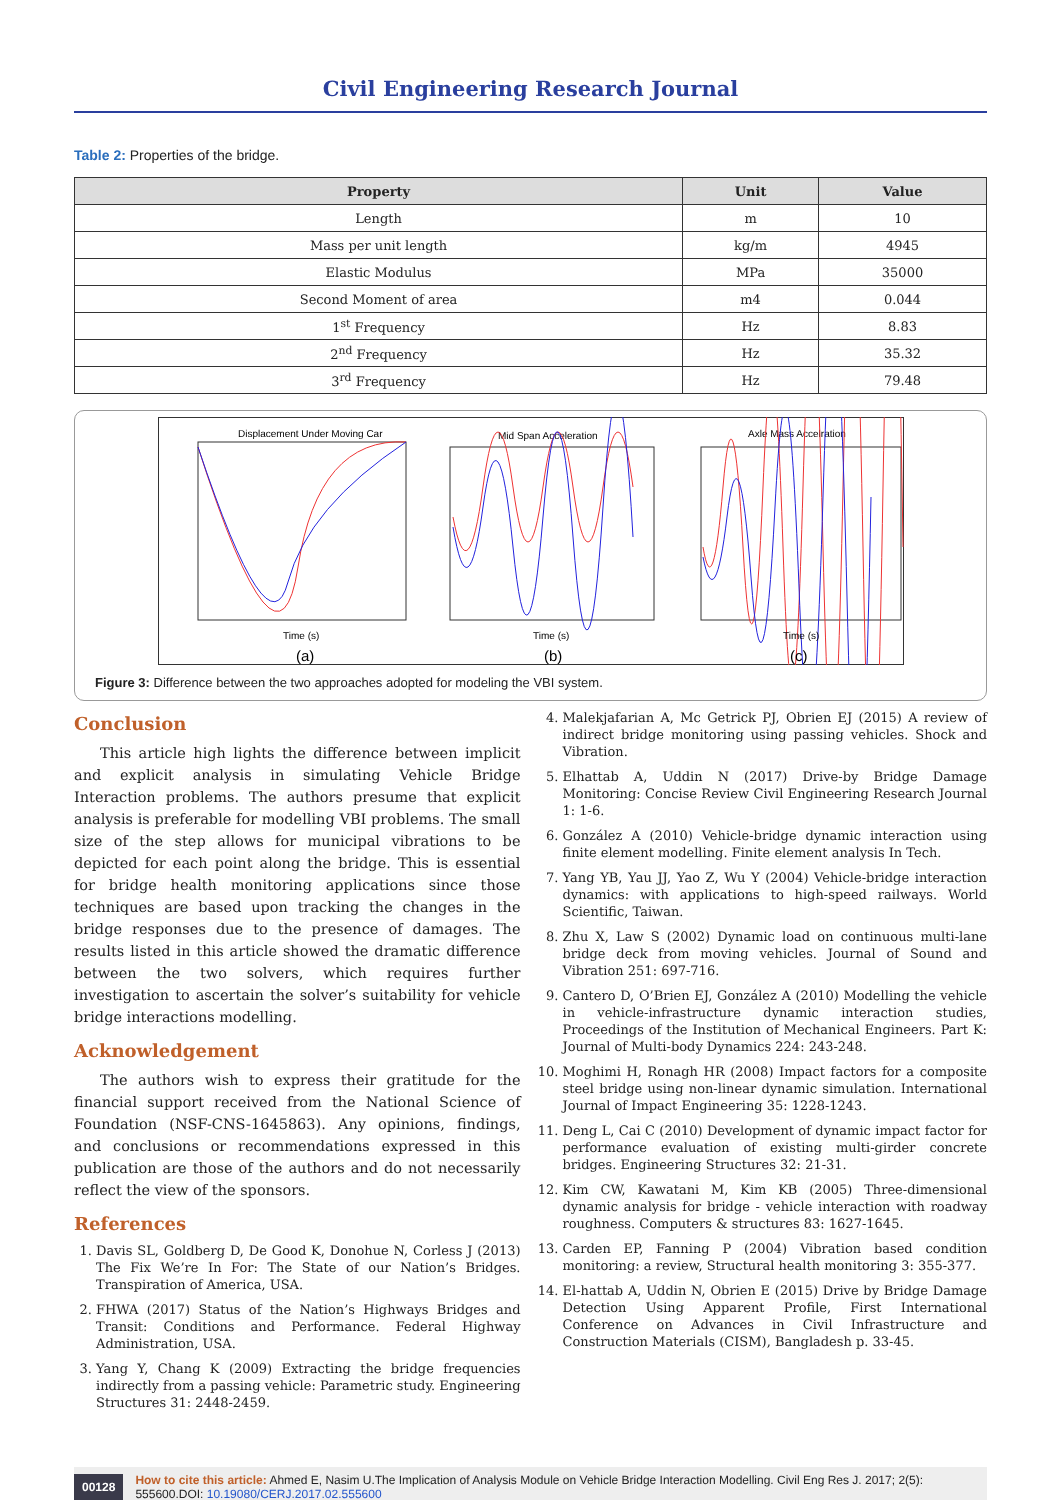Civil Engineering Research Journal
Table 2: Properties of the bridge.
| Property | Unit | Value |
| --- | --- | --- |
| Length | m | 10 |
| Mass per unit length | kg/m | 4945 |
| Elastic Modulus | MPa | 35000 |
| Second Moment of area | m4 | 0.044 |
| 1<sup>st</sup> Frequency | Hz | 8.83 |
| 2<sup>nd</sup> Frequency | Hz | 35.32 |
| 3<sup>rd</sup> Frequency | Hz | 79.48 |
Displacement Under Moving Car
Mid Span Acceleration
Axle Mass Accelration
Time (s)
Time (s)
Time (s)
(a)
(b)
(c)
Figure 3: Difference between the two approaches adopted for modeling the VBI system.
Conclusion
This article high lights the difference between implicit and explicit analysis in simulating Vehicle Bridge Interaction problems. The authors presume that explicit analysis is preferable for modelling VBI problems. The small size of the step allows for municipal vibrations to be depicted for each point along the bridge. This is essential for bridge health monitoring applications since those techniques are based upon tracking the changes in the bridge responses due to the presence of damages. The results listed in this article showed the dramatic difference between the two solvers, which requires further investigation to ascertain the solver’s suitability for vehicle bridge interactions modelling.
Acknowledgement
The authors wish to express their gratitude for the financial support received from the National Science of Foundation (NSF-CNS-1645863). Any opinions, findings, and conclusions or recommendations expressed in this publication are those of the authors and do not necessarily reflect the view of the sponsors.
References
1. Davis SL, Goldberg D, De Good K, Donohue N, Corless J (2013) The Fix We’re In For: The State of our Nation’s Bridges. Transpiration of America, USA.
2. FHWA (2017) Status of the Nation’s Highways Bridges and Transit: Conditions and Performance. Federal Highway Administration, USA.
3. Yang Y, Chang K (2009) Extracting the bridge frequencies indirectly from a passing vehicle: Parametric study. Engineering Structures 31: 2448-2459.
4. Malekjafarian A, Mc Getrick PJ, Obrien EJ (2015) A review of indirect bridge monitoring using passing vehicles. Shock and Vibration.
5. Elhattab A, Uddin N (2017) Drive-by Bridge Damage Monitoring: Concise Review Civil Engineering Research Journal 1: 1-6.
6. González A (2010) Vehicle-bridge dynamic interaction using finite element modelling. Finite element analysis In Tech.
7. Yang YB, Yau JJ, Yao Z, Wu Y (2004) Vehicle-bridge interaction dynamics: with applications to high-speed railways. World Scientific, Taiwan.
8. Zhu X, Law S (2002) Dynamic load on continuous multi-lane bridge deck from moving vehicles. Journal of Sound and Vibration 251: 697-716.
9. Cantero D, O’Brien EJ, González A (2010) Modelling the vehicle in vehicle-infrastructure dynamic interaction studies, Proceedings of the Institution of Mechanical Engineers. Part K: Journal of Multi-body Dynamics 224: 243-248.
10. Moghimi H, Ronagh HR (2008) Impact factors for a composite steel bridge using non-linear dynamic simulation. International Journal of Impact Engineering 35: 1228-1243.
11. Deng L, Cai C (2010) Development of dynamic impact factor for performance evaluation of existing multi-girder concrete bridges. Engineering Structures 32: 21-31.
12. Kim CW, Kawatani M, Kim KB (2005) Three-dimensional dynamic analysis for bridge - vehicle interaction with roadway roughness. Computers & structures 83: 1627-1645.
13. Carden EP, Fanning P (2004) Vibration based condition monitoring: a review, Structural health monitoring 3: 355-377.
14. El-hattab A, Uddin N, Obrien E (2015) Drive by Bridge Damage Detection Using Apparent Profile, First International Conference on Advances in Civil Infrastructure and Construction Materials (CISM), Bangladesh p. 33-45.
00128 How to cite this article: Ahmed E, Nasim U.The Implication of Analysis Module on Vehicle Bridge Interaction Modelling. Civil Eng Res J. 2017; 2(5): 555600.DOI: 10.19080/CERJ.2017.02.555600